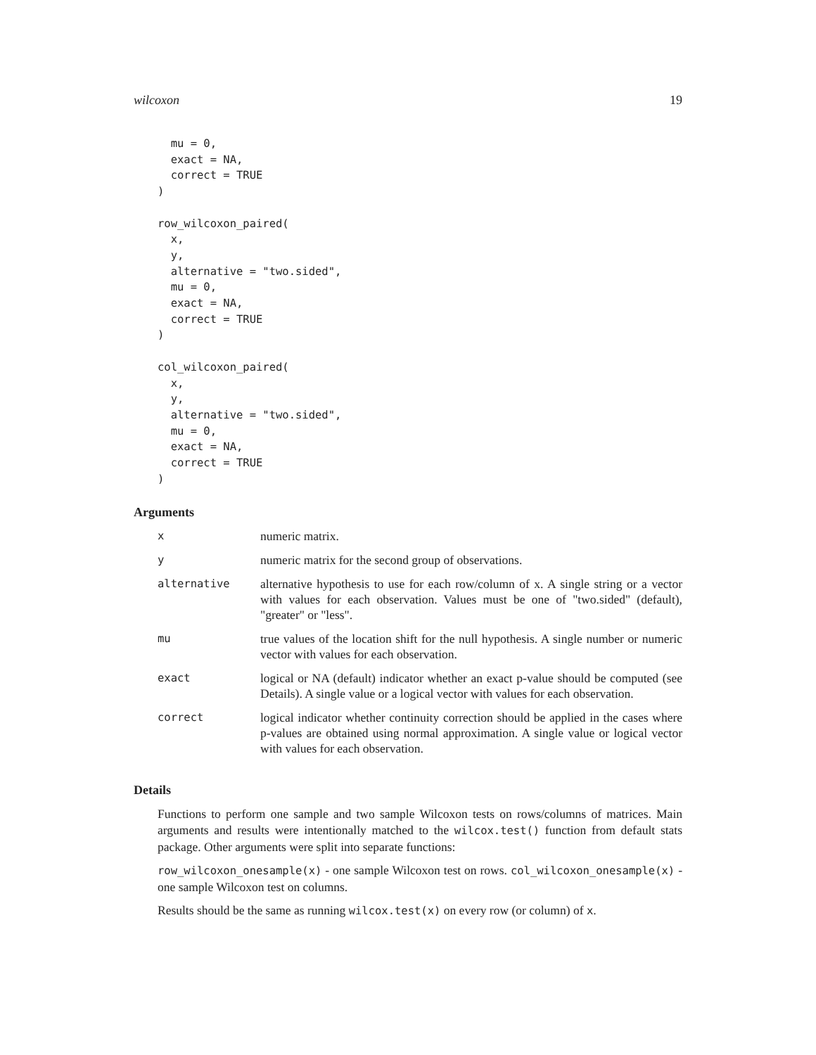wilcoxon 19
  mu = 0,
  exact = NA,
  correct = TRUE
)

row_wilcoxon_paired(
  x,
  y,
  alternative = "two.sided",
  mu = 0,
  exact = NA,
  correct = TRUE
)

col_wilcoxon_paired(
  x,
  y,
  alternative = "two.sided",
  mu = 0,
  exact = NA,
  correct = TRUE
)
Arguments
| x | numeric matrix. |
| y | numeric matrix for the second group of observations. |
| alternative | alternative hypothesis to use for each row/column of x. A single string or a vector with values for each observation. Values must be one of "two.sided" (default), "greater" or "less". |
| mu | true values of the location shift for the null hypothesis. A single number or numeric vector with values for each observation. |
| exact | logical or NA (default) indicator whether an exact p-value should be computed (see Details). A single value or a logical vector with values for each observation. |
| correct | logical indicator whether continuity correction should be applied in the cases where p-values are obtained using normal approximation. A single value or logical vector with values for each observation. |
Details
Functions to perform one sample and two sample Wilcoxon tests on rows/columns of matrices. Main arguments and results were intentionally matched to the wilcox.test() function from default stats package. Other arguments were split into separate functions:
row_wilcoxon_onesample(x) - one sample Wilcoxon test on rows. col_wilcoxon_onesample(x) - one sample Wilcoxon test on columns.
Results should be the same as running wilcox.test(x) on every row (or column) of x.